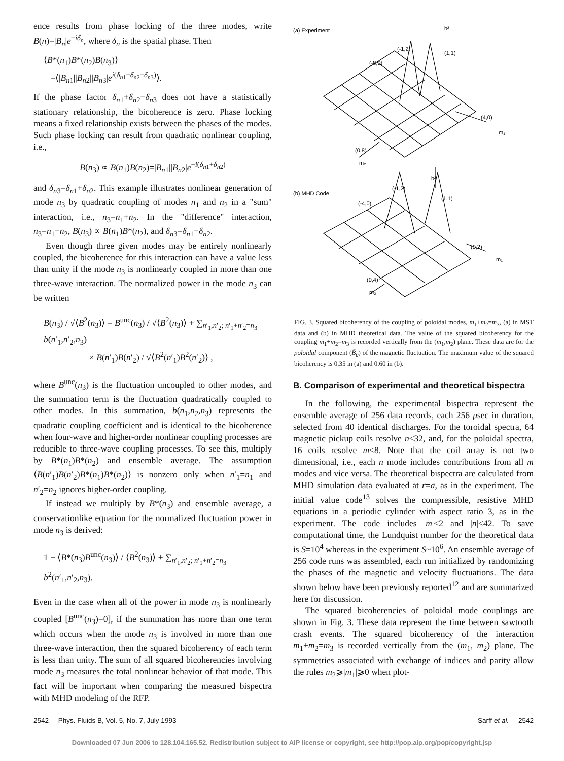ence results from phase locking of the three modes, write B(n)=|B<sub>n</sub>|e<sup>−iδ<sub>n</sub></sup>, where δ<sub>n</sub> is the spatial phase. Then
⟨B*(n<sub>1</sub>)B*(n<sub>2</sub>)B(n<sub>3</sub>)⟩
=⟨|B<sub>n1</sub>||B<sub>n2</sub>||B<sub>n3</sub>|e<sup>i(δ<sub>n1</sub>+δ<sub>n2</sub>−δ<sub>n3</sub>)</sup>⟩.
If the phase factor δ<sub>n1</sub>+δ<sub>n2</sub>−δ<sub>n3</sub> does not have a statistically stationary relationship, the bicoherence is zero. Phase locking means a fixed relationship exists between the phases of the modes. Such phase locking can result from quadratic nonlinear coupling, i.e.,
B(n<sub>3</sub>) ∝ B(n<sub>1</sub>)B(n<sub>2</sub>)=|B<sub>n1</sub>||B<sub>n2</sub>|e<sup>−i(δ<sub>n1</sub>+δ<sub>n2</sub>)</sup>
and δ<sub>n3</sub>=δ<sub>n1</sub>+δ<sub>n2</sub>. This example illustrates nonlinear generation of mode n<sub>3</sub> by quadratic coupling of modes n<sub>1</sub> and n<sub>2</sub> in a "sum" interaction, i.e., n<sub>3</sub>=n<sub>1</sub>+n<sub>2</sub>. In the "difference" interaction, n<sub>3</sub>=n<sub>1</sub>−n<sub>2</sub>, B(n<sub>3</sub>) ∝ B(n<sub>1</sub>)B*(n<sub>2</sub>), and δ<sub>n3</sub>=δ<sub>n1</sub>−δ<sub>n2</sub>.
Even though three given modes may be entirely nonlinearly coupled, the bicoherence for this interaction can have a value less than unity if the mode n<sub>3</sub> is nonlinearly coupled in more than one three-wave interaction. The normalized power in the mode n<sub>3</sub> can be written
B(n<sub>3</sub>) / √⟨B<sup>2</sup>(n<sub>3</sub>)⟩ = B<sup>unc</sup>(n<sub>3</sub>) / √⟨B<sup>2</sup>(n<sub>3</sub>)⟩ + ∑<sub>n′<sub>1</sub>,n′<sub>2</sub>; n′<sub>1</sub>+n′<sub>2</sub>=n<sub>3</sub></sub> b(n′<sub>1</sub>,n′<sub>2</sub>,n<sub>3</sub>)
× B(n′<sub>1</sub>)B(n′<sub>2</sub>) / √⟨B<sup>2</sup>(n′<sub>1</sub>)B<sup>2</sup>(n′<sub>2</sub>)⟩ ,
where B<sup>unc</sup>(n<sub>3</sub>) is the fluctuation uncoupled to other modes, and the summation term is the fluctuation quadratically coupled to other modes. In this summation, b(n<sub>1</sub>,n<sub>2</sub>,n<sub>3</sub>) represents the quadratic coupling coefficient and is identical to the bicoherence when four-wave and higher-order nonlinear coupling processes are reducible to three-wave coupling processes. To see this, multiply by B*(n<sub>1</sub>)B*(n<sub>2</sub>) and ensemble average. The assumption ⟨B(n′<sub>1</sub>)B(n′<sub>2</sub>)B*(n<sub>1</sub>)B*(n<sub>2</sub>)⟩ is nonzero only when n′<sub>1</sub>=n<sub>1</sub> and n′<sub>2</sub>=n<sub>2</sub> ignores higher-order coupling.
If instead we multiply by B*(n<sub>3</sub>) and ensemble average, a conservationlike equation for the normalized fluctuation power in mode n<sub>3</sub> is derived:
1 − ⟨B*(n<sub>3</sub>)B<sup>unc</sup>(n<sub>3</sub>)⟩ / ⟨B<sup>2</sup>(n<sub>3</sub>)⟩ + ∑<sub>n′<sub>1</sub>,n′<sub>2</sub>; n′<sub>1</sub>+n′<sub>2</sub>=n<sub>3</sub></sub> b<sup>2</sup>(n′<sub>1</sub>,n′<sub>2</sub>,n<sub>3</sub>).
Even in the case when all of the power in mode n<sub>3</sub> is nonlinearly coupled [B<sup>unc</sup>(n<sub>3</sub>)=0], if the summation has more than one term which occurs when the mode n<sub>3</sub> is involved in more than one three-wave interaction, then the squared bicoherency of each term is less than unity. The sum of all squared bicoherencies involving mode n<sub>3</sub> measures the total nonlinear behavior of that mode. This fact will be important when comparing the measured bispectra with MHD modeling of the RFP.
(a) Experiment
(-1,2)
(-8,0)
(1,1)
b²
(4,0)
m₁
(0,8)
m₂
(b) MHD Code
b²
(-1,2)
(-4,0)
(1,1)
(0,2)
m₁
(0,4)
m₂
FIG. 3. Squared bicoherency of the coupling of poloidal modes, m<sub>1</sub>+m<sub>2</sub>=m<sub>3</sub>, (a) in MST data and (b) in MHD theoretical data. The value of the squared bicoherency for the coupling m<sub>1</sub>+m<sub>2</sub>=m<sub>3</sub> is recorded vertically from the (m<sub>1</sub>,m<sub>2</sub>) plane. These data are for the poloidal component (B̃<sub>θ</sub>) of the magnetic fluctuation. The maximum value of the squared bicoherency is 0.35 in (a) and 0.60 in (b).
B. Comparison of experimental and theoretical bispectra
In the following, the experimental bispectra represent the ensemble average of 256 data records, each 256 μsec in duration, selected from 40 identical discharges. For the toroidal spectra, 64 magnetic pickup coils resolve n<32, and, for the poloidal spectra, 16 coils resolve m<8. Note that the coil array is not two dimensional, i.e., each n mode includes contributions from all m modes and vice versa. The theoretical bispectra are calculated from MHD simulation data evaluated at r=a, as in the experiment. The initial value code<sup>13</sup> solves the compressible, resistive MHD equations in a periodic cylinder with aspect ratio 3, as in the experiment. The code includes |m|<2 and |n|<42. To save computational time, the Lundquist number for the theoretical data is S=10<sup>4</sup> whereas in the experiment S~10<sup>6</sup>. An ensemble average of 256 code runs was assembled, each run initialized by randomizing the phases of the magnetic and velocity fluctuations. The data shown below have been previously reported<sup>12</sup> and are summarized here for discussion.
The squared bicoherencies of poloidal mode couplings are shown in Fig. 3. These data represent the time between sawtooth crash events. The squared bicoherency of the interaction m<sub>1</sub>+m<sub>2</sub>=m<sub>3</sub> is recorded vertically from the (m<sub>1</sub>, m<sub>2</sub>) plane. The symmetries associated with exchange of indices and parity allow the rules m<sub>2</sub>⩾|m<sub>1</sub>|⩾0 when plot-
2542 Phys. Fluids B, Vol. 5, No. 7, July 1993 Sarff et al. 2542
Downloaded 07 Jun 2006 to 128.104.165.52. Redistribution subject to AIP license or copyright, see http://pop.aip.org/pop/copyright.jsp